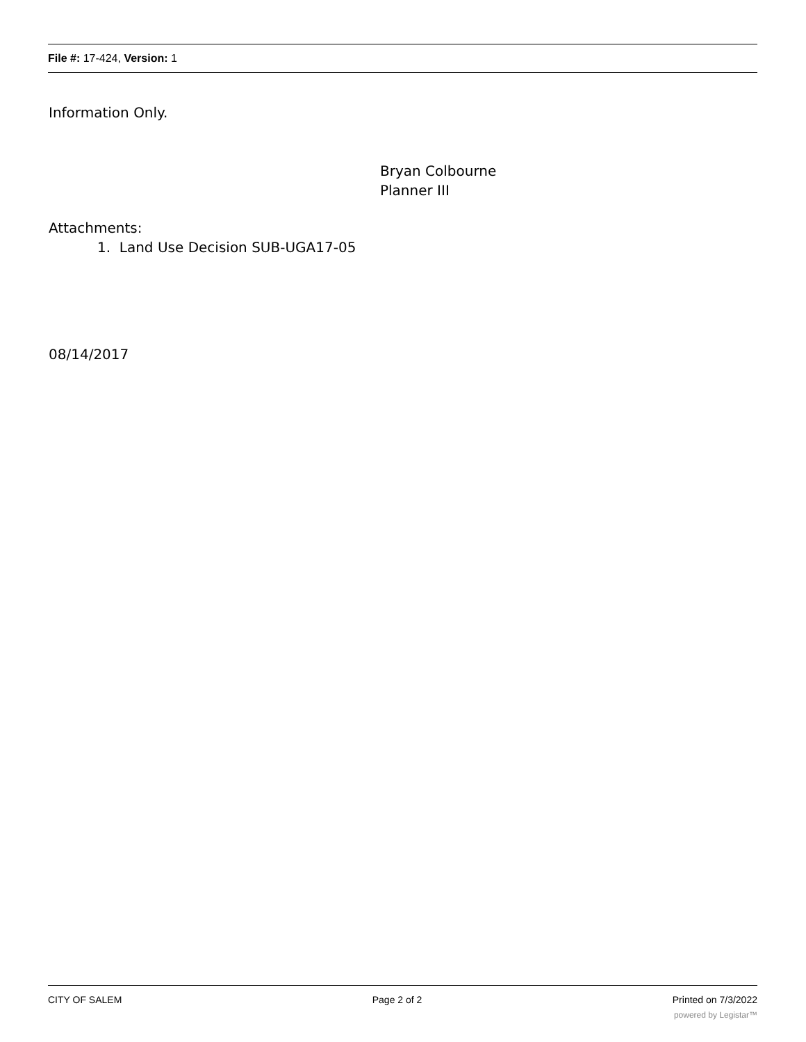File #: 17-424, Version: 1
Information Only.
Bryan Colbourne
Planner III
Attachments:
1. Land Use Decision SUB-UGA17-05
08/14/2017
CITY OF SALEM Page 2 of 2 Printed on 7/3/2022
powered by Legistar™